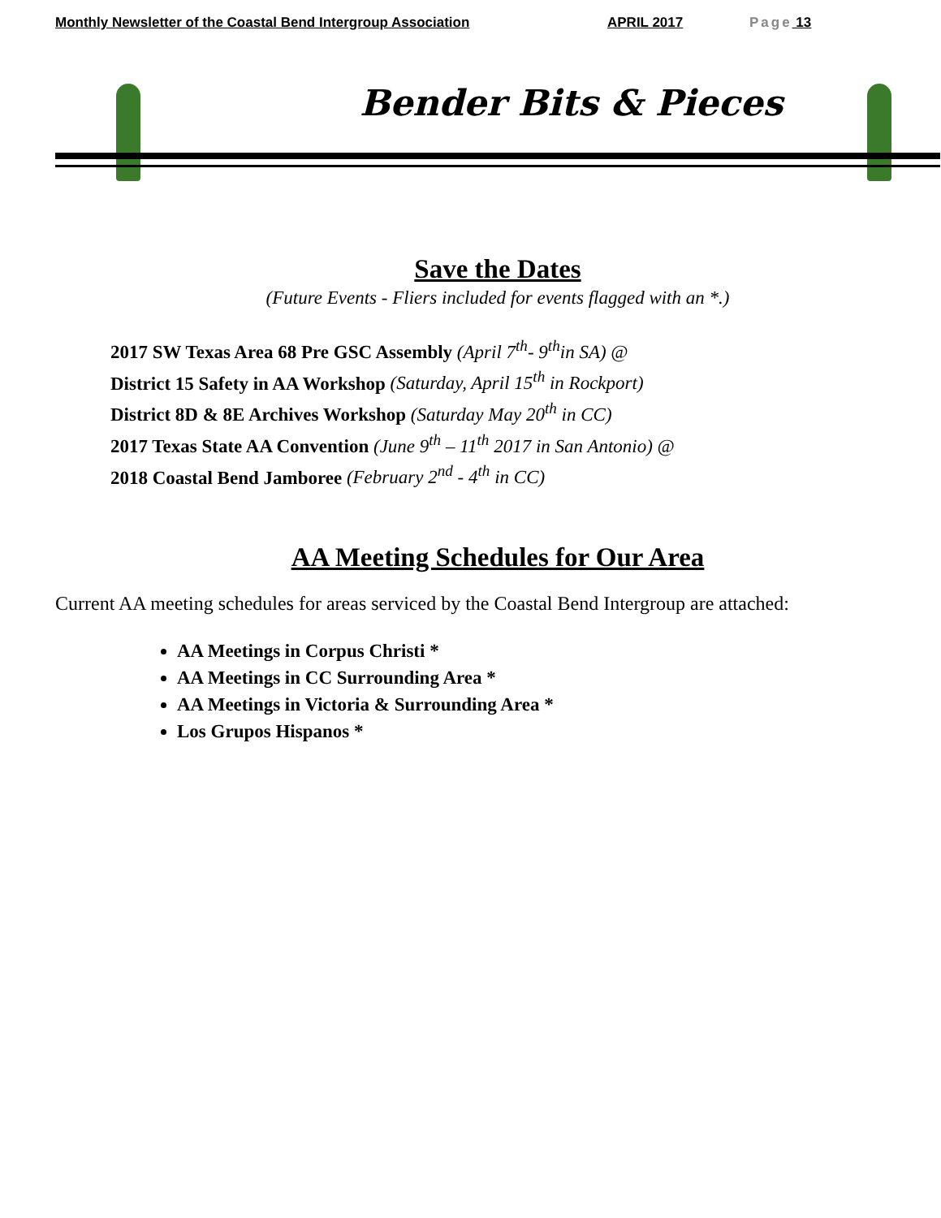Monthly Newsletter of the Coastal Bend Intergroup Association APRIL 2017 Page 13
Bender Bits & Pieces
Save the Dates
(Future Events - Fliers included for events flagged with an *.)
2017 SW Texas Area 68 Pre GSC Assembly (April 7<sup>th</sup>- 9<sup>th</sup>in SA) @
District 15 Safety in AA Workshop (Saturday, April 15<sup>th</sup> in Rockport)
District 8D & 8E Archives Workshop (Saturday May 20<sup>th</sup> in CC)
2017 Texas State AA Convention (June 9<sup>th</sup> – 11<sup>th</sup> 2017 in San Antonio) @
2018 Coastal Bend Jamboree (February 2<sup>nd</sup> - 4<sup>th</sup> in CC)
AA Meeting Schedules for Our Area
Current AA meeting schedules for areas serviced by the Coastal Bend Intergroup are attached:
AA Meetings in Corpus Christi *
AA Meetings in CC Surrounding Area *
AA Meetings in Victoria & Surrounding Area *
Los Grupos Hispanos *